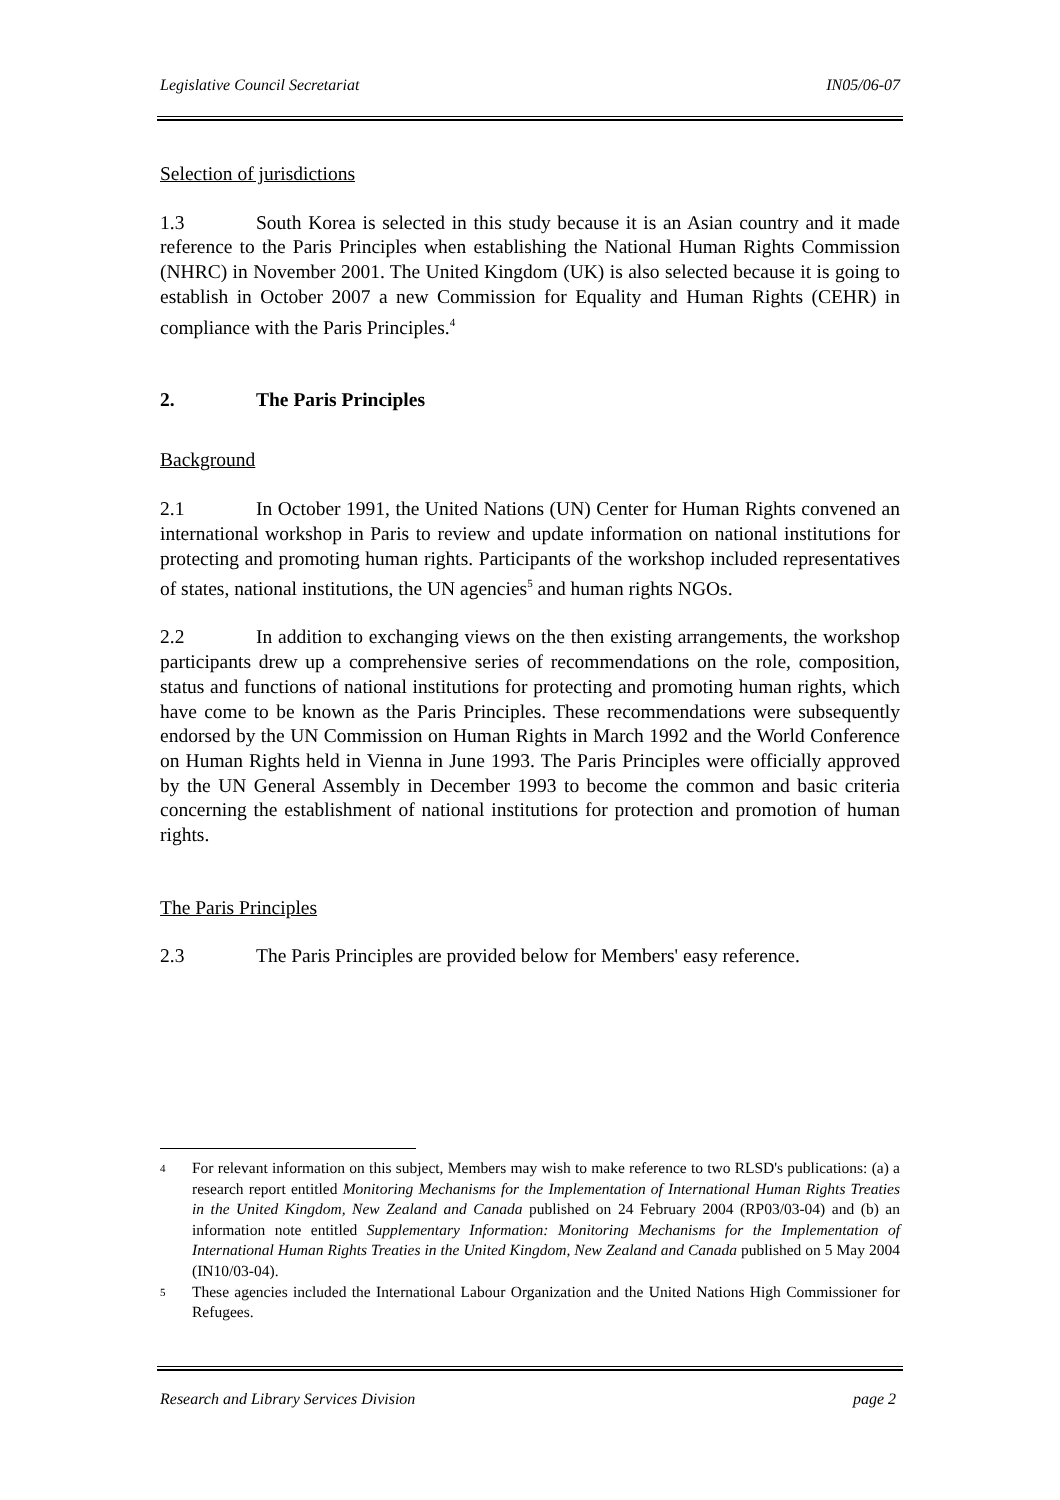Legislative Council Secretariat IN05/06-07
Selection of jurisdictions
1.3 South Korea is selected in this study because it is an Asian country and it made reference to the Paris Principles when establishing the National Human Rights Commission (NHRC) in November 2001. The United Kingdom (UK) is also selected because it is going to establish in October 2007 a new Commission for Equality and Human Rights (CEHR) in compliance with the Paris Principles.<sup>4</sup>
2. The Paris Principles
Background
2.1 In October 1991, the United Nations (UN) Center for Human Rights convened an international workshop in Paris to review and update information on national institutions for protecting and promoting human rights. Participants of the workshop included representatives of states, national institutions, the UN agencies<sup>5</sup> and human rights NGOs.
2.2 In addition to exchanging views on the then existing arrangements, the workshop participants drew up a comprehensive series of recommendations on the role, composition, status and functions of national institutions for protecting and promoting human rights, which have come to be known as the Paris Principles. These recommendations were subsequently endorsed by the UN Commission on Human Rights in March 1992 and the World Conference on Human Rights held in Vienna in June 1993. The Paris Principles were officially approved by the UN General Assembly in December 1993 to become the common and basic criteria concerning the establishment of national institutions for protection and promotion of human rights.
The Paris Principles
2.3 The Paris Principles are provided below for Members' easy reference.
4 For relevant information on this subject, Members may wish to make reference to two RLSD's publications: (a) a research report entitled Monitoring Mechanisms for the Implementation of International Human Rights Treaties in the United Kingdom, New Zealand and Canada published on 24 February 2004 (RP03/03-04) and (b) an information note entitled Supplementary Information: Monitoring Mechanisms for the Implementation of International Human Rights Treaties in the United Kingdom, New Zealand and Canada published on 5 May 2004 (IN10/03-04).
5 These agencies included the International Labour Organization and the United Nations High Commissioner for Refugees.
Research and Library Services Division page 2